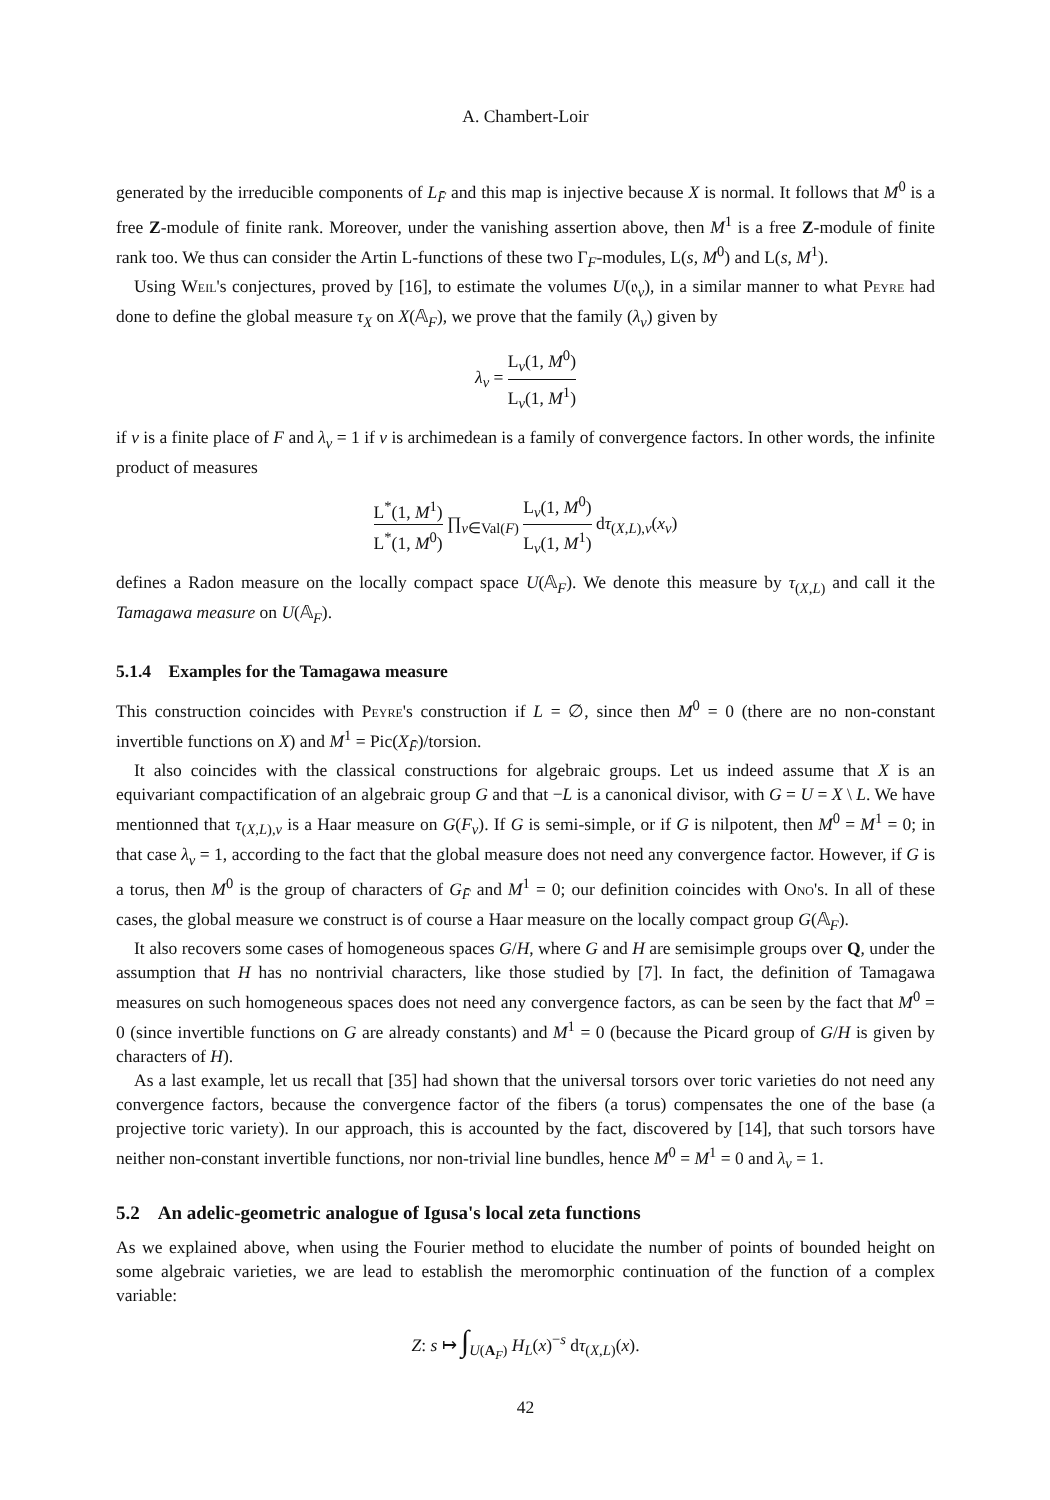A. Chambert-Loir
generated by the irreducible components of L<sub>F̄</sub> and this map is injective because X is normal. It follows that M<sup>0</sup> is a free Z-module of finite rank. Moreover, under the vanishing assertion above, then M<sup>1</sup> is a free Z-module of finite rank too. We thus can consider the Artin L-functions of these two Γ<sub>F</sub>-modules, L(s, M<sup>0</sup>) and L(s, M<sup>1</sup>).
Using Weil's conjectures, proved by [16], to estimate the volumes U(𝔬<sub>v</sub>), in a similar manner to what Peyre had done to define the global measure τ<sub>X</sub> on X(𝔸<sub>F</sub>), we prove that the family (λ<sub>v</sub>) given by
λ<sub>v</sub> = L<sub>v</sub>(1, M<sup>0</sup>) L<sub>v</sub>(1, M<sup>1</sup>)
if v is a finite place of F and λ<sub>v</sub> = 1 if v is archimedean is a family of convergence factors. In other words, the infinite product of measures
L<sup>*</sup>(1, M<sup>1</sup>) L<sup>*</sup>(1, M<sup>0</sup>) ∏<sub>v∈Val(F)</sub> L<sub>v</sub>(1, M<sup>0</sup>) L<sub>v</sub>(1, M<sup>1</sup>) dτ<sub>(X,L),v</sub>(x<sub>v</sub>)
defines a Radon measure on the locally compact space U(𝔸<sub>F</sub>). We denote this measure by τ<sub>(X,L)</sub> and call it the Tamagawa measure on U(𝔸<sub>F</sub>).
5.1.4 Examples for the Tamagawa measure
This construction coincides with Peyre's construction if L = ∅, since then M<sup>0</sup> = 0 (there are no non-constant invertible functions on X) and M<sup>1</sup> = Pic(X<sub>F̄</sub>)/torsion.
It also coincides with the classical constructions for algebraic groups. Let us indeed assume that X is an equivariant compactification of an algebraic group G and that −L is a canonical divisor, with G = U = X \ L. We have mentionned that τ<sub>(X,L),v</sub> is a Haar measure on G(F<sub>v</sub>). If G is semi-simple, or if G is nilpotent, then M<sup>0</sup> = M<sup>1</sup> = 0; in that case λ<sub>v</sub> = 1, according to the fact that the global measure does not need any convergence factor. However, if G is a torus, then M<sup>0</sup> is the group of characters of G<sub>F̄</sub> and M<sup>1</sup> = 0; our definition coincides with Ono's. In all of these cases, the global measure we construct is of course a Haar measure on the locally compact group G(𝔸<sub>F</sub>).
It also recovers some cases of homogeneous spaces G/H, where G and H are semisimple groups over Q, under the assumption that H has no nontrivial characters, like those studied by [7]. In fact, the definition of Tamagawa measures on such homogeneous spaces does not need any convergence factors, as can be seen by the fact that M<sup>0</sup> = 0 (since invertible functions on G are already constants) and M<sup>1</sup> = 0 (because the Picard group of G/H is given by characters of H).
As a last example, let us recall that [35] had shown that the universal torsors over toric varieties do not need any convergence factors, because the convergence factor of the fibers (a torus) compensates the one of the base (a projective toric variety). In our approach, this is accounted by the fact, discovered by [14], that such torsors have neither non-constant invertible functions, nor non-trivial line bundles, hence M<sup>0</sup> = M<sup>1</sup> = 0 and λ<sub>v</sub> = 1.
5.2 An adelic-geometric analogue of Igusa's local zeta functions
As we explained above, when using the Fourier method to elucidate the number of points of bounded height on some algebraic varieties, we are lead to establish the meromorphic continuation of the function of a complex variable:
Z: s ↦ ∫<sub>U(A<sub>F</sub>)</sub> H<sub>L</sub>(x)<sup>−s</sup> dτ<sub>(X,L)</sub>(x).
42